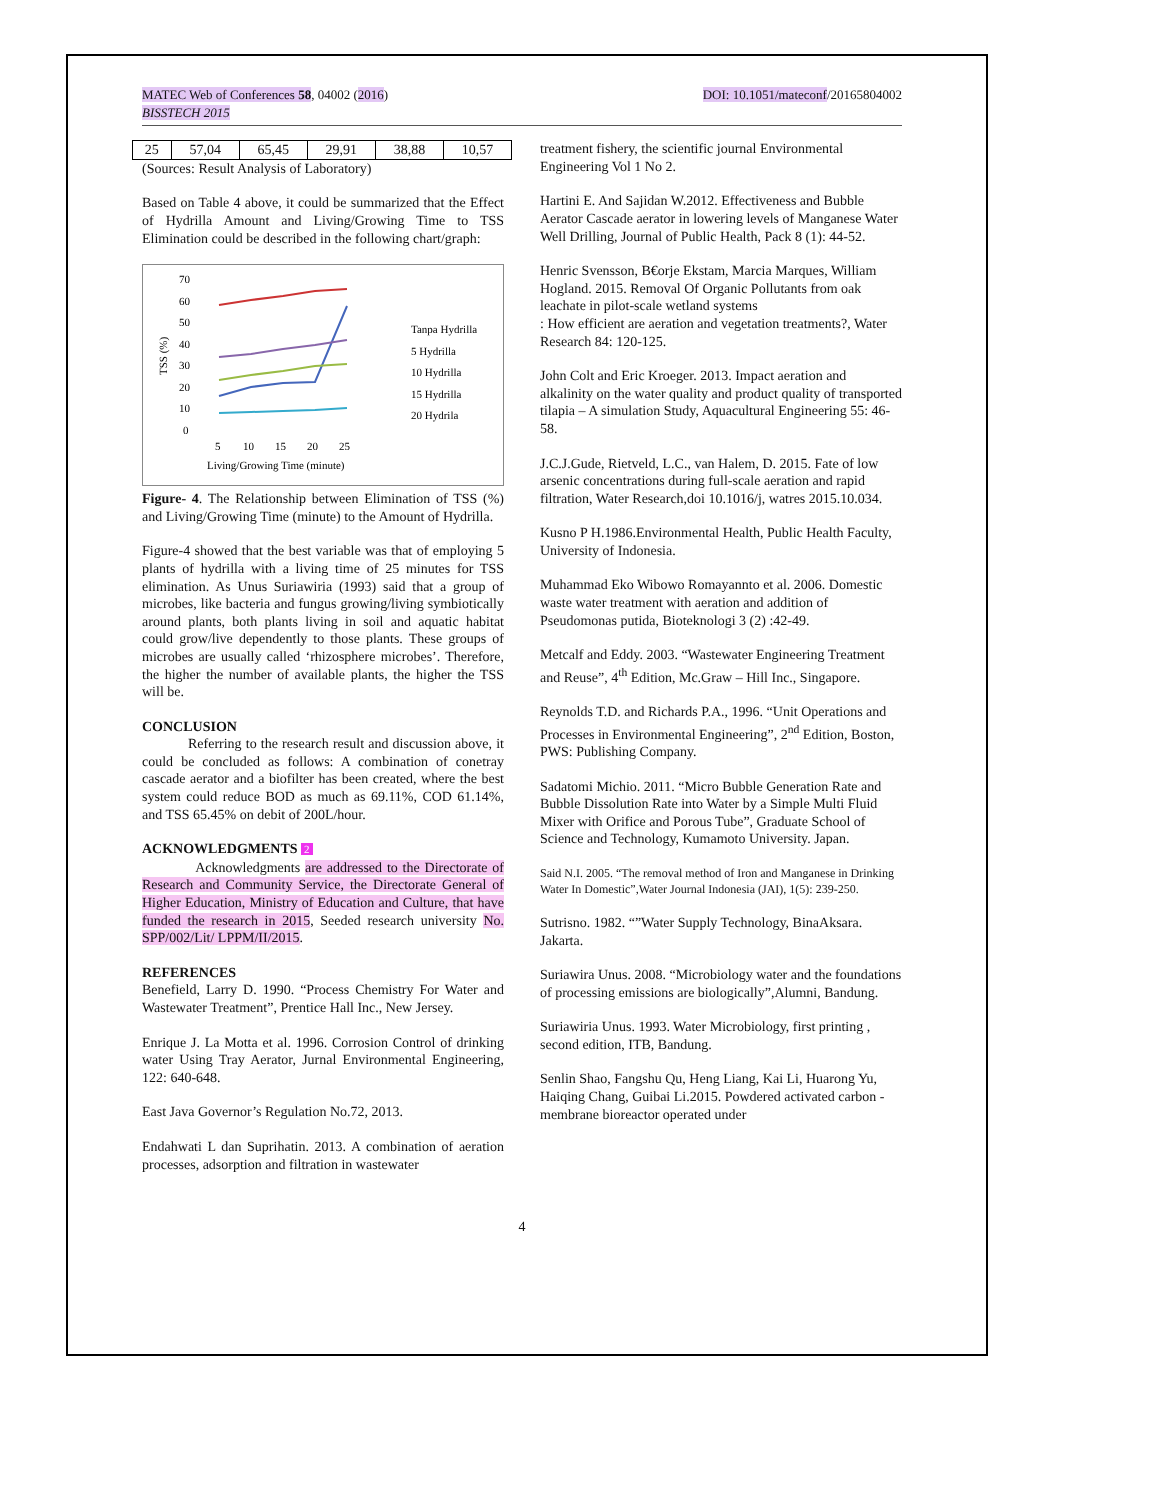MATEC Web of Conferences 58, 04002 (2016)
BISSTECH 2015
DOI: 10.1051/mateconf/20165804002
| 25 | 57,04 | 65,45 | 29,91 | 38,88 | 10,57 |
(Sources: Result Analysis of Laboratory)
Based on Table 4 above, it could be summarized that the Effect of Hydrilla Amount and Living/Growing Time to TSS Elimination could be described in the following chart/graph:
70
60
50
40
30
20
10
0
TSS (%)
5
10
15
20
25
Living/Growing Time (minute)
Tanpa Hydrilla
5 Hydrilla
10 Hydrilla
15 Hydrilla
20 Hydrila
Figure- 4. The Relationship between Elimination of TSS (%) and Living/Growing Time (minute) to the Amount of Hydrilla.
Figure-4 showed that the best variable was that of employing 5 plants of hydrilla with a living time of 25 minutes for TSS elimination. As Unus Suriawiria (1993) said that a group of microbes, like bacteria and fungus growing/living symbiotically around plants, both plants living in soil and aquatic habitat could grow/live dependently to those plants. These groups of microbes are usually called ‘rhizosphere microbes’. Therefore, the higher the number of available plants, the higher the TSS will be.
CONCLUSION
Referring to the research result and discussion above, it could be concluded as follows: A combination of conetray cascade aerator and a biofilter has been created, where the best system could reduce BOD as much as 69.11%, COD 61.14%, and TSS 65.45% on debit of 200L/hour.
ACKNOWLEDGMENTS 2
Acknowledgments are addressed to the Directorate of Research and Community Service, the Directorate General of Higher Education, Ministry of Education and Culture, that have funded the research in 2015, Seeded research university No. SPP/002/Lit/ LPPM/II/2015.
REFERENCES
Benefield, Larry D. 1990. “Process Chemistry For Water and Wastewater Treatment”, Prentice Hall Inc., New Jersey.
Enrique J. La Motta et al. 1996. Corrosion Control of drinking water Using Tray Aerator, Jurnal Environmental Engineering, 122: 640-648.
East Java Governor’s Regulation No.72, 2013.
Endahwati L dan Suprihatin. 2013. A combination of aeration processes, adsorption and filtration in wastewater
treatment fishery, the scientific journal Environmental Engineering Vol 1 No 2.
Hartini E. And Sajidan W.2012. Effectiveness and Bubble Aerator Cascade aerator in lowering levels of Manganese Water Well Drilling, Journal of Public Health, Pack 8 (1): 44-52.
Henric Svensson, B€orje Ekstam, Marcia Marques, William Hogland. 2015. Removal Of Organic Pollutants from oak leachate in pilot-scale wetland systems
: How efficient are aeration and vegetation treatments?, Water Research 84: 120-125.
John Colt and Eric Kroeger. 2013. Impact aeration and alkalinity on the water quality and product quality of transported tilapia – A simulation Study, Aquacultural Engineering 55: 46-58.
J.C.J.Gude, Rietveld, L.C., van Halem, D. 2015. Fate of low arsenic concentrations during full-scale aeration and rapid filtration, Water Research,doi 10.1016/j, watres 2015.10.034.
Kusno P H.1986.Environmental Health, Public Health Faculty, University of Indonesia.
Muhammad Eko Wibowo Romayannto et al. 2006. Domestic waste water treatment with aeration and addition of Pseudomonas putida, Bioteknologi 3 (2) :42-49.
Metcalf and Eddy. 2003. “Wastewater Engineering Treatment and Reuse”, 4<sup>th</sup> Edition, Mc.Graw – Hill Inc., Singapore.
Reynolds T.D. and Richards P.A., 1996. “Unit Operations and Processes in Environmental Engineering”, 2<sup>nd</sup> Edition, Boston, PWS: Publishing Company.
Sadatomi Michio. 2011. “Micro Bubble Generation Rate and Bubble Dissolution Rate into Water by a Simple Multi Fluid Mixer with Orifice and Porous Tube”, Graduate School of Science and Technology, Kumamoto University. Japan.
Said N.I. 2005. “The removal method of Iron and Manganese in Drinking Water In Domestic”,Water Journal Indonesia (JAI), 1(5): 239-250.
Sutrisno. 1982. “”Water Supply Technology, BinaAksara. Jakarta.
Suriawira Unus. 2008. “Microbiology water and the foundations of processing emissions are biologically”,Alumni, Bandung.
Suriawiria Unus. 1993. Water Microbiology, first printing , second edition, ITB, Bandung.
Senlin Shao, Fangshu Qu, Heng Liang, Kai Li, Huarong Yu, Haiqing Chang, Guibai Li.2015. Powdered activated carbon - membrane bioreactor operated under
4